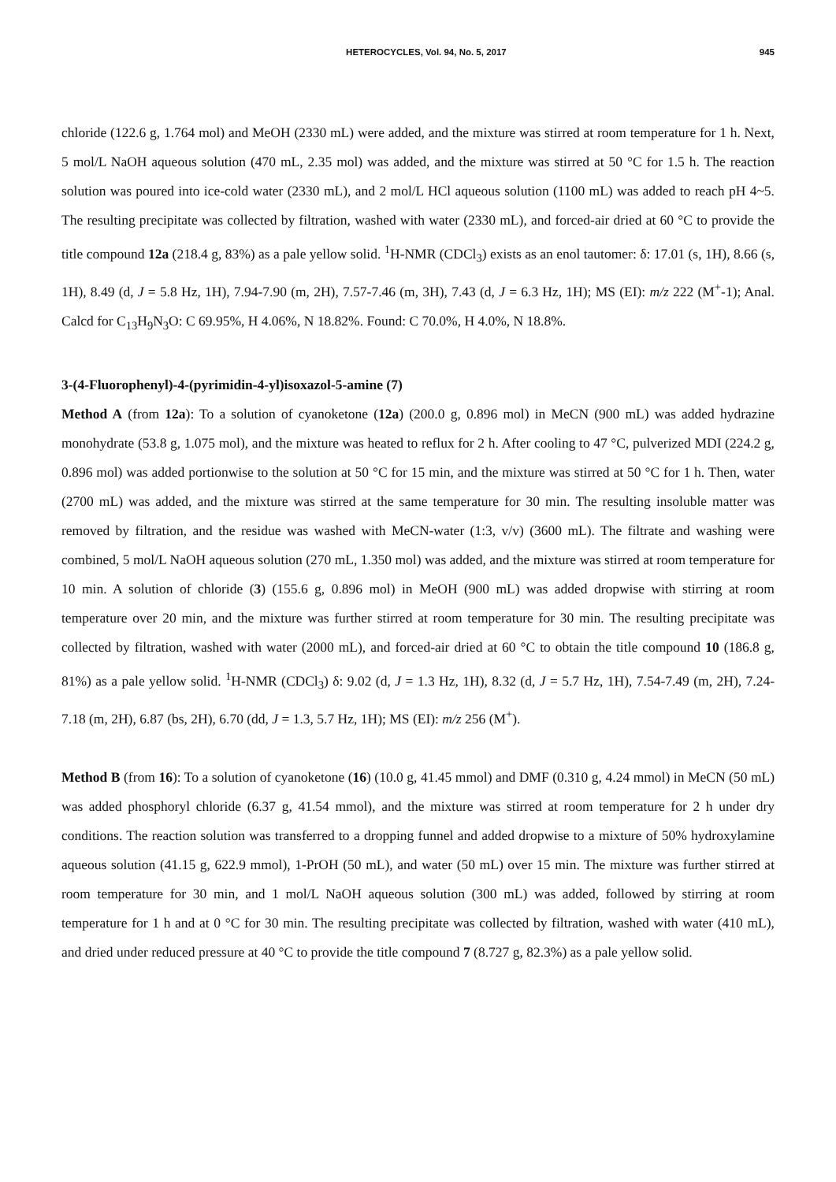HETEROCYCLES, Vol. 94, No. 5, 2017 945
chloride (122.6 g, 1.764 mol) and MeOH (2330 mL) were added, and the mixture was stirred at room temperature for 1 h. Next, 5 mol/L NaOH aqueous solution (470 mL, 2.35 mol) was added, and the mixture was stirred at 50 °C for 1.5 h. The reaction solution was poured into ice-cold water (2330 mL), and 2 mol/L HCl aqueous solution (1100 mL) was added to reach pH 4~5. The resulting precipitate was collected by filtration, washed with water (2330 mL), and forced-air dried at 60 °C to provide the title compound 12a (218.4 g, 83%) as a pale yellow solid. <sup>1</sup>H-NMR (CDCl<sub>3</sub>) exists as an enol tautomer: δ: 17.01 (s, 1H), 8.66 (s, 1H), 8.49 (d, J = 5.8 Hz, 1H), 7.94-7.90 (m, 2H), 7.57-7.46 (m, 3H), 7.43 (d, J = 6.3 Hz, 1H); MS (EI): m/z 222 (M<sup>+</sup>-1); Anal. Calcd for C<sub>13</sub>H<sub>9</sub>N<sub>3</sub>O: C 69.95%, H 4.06%, N 18.82%. Found: C 70.0%, H 4.0%, N 18.8%.
3-(4-Fluorophenyl)-4-(pyrimidin-4-yl)isoxazol-5-amine (7)
Method A (from 12a): To a solution of cyanoketone (12a) (200.0 g, 0.896 mol) in MeCN (900 mL) was added hydrazine monohydrate (53.8 g, 1.075 mol), and the mixture was heated to reflux for 2 h. After cooling to 47 °C, pulverized MDI (224.2 g, 0.896 mol) was added portionwise to the solution at 50 °C for 15 min, and the mixture was stirred at 50 °C for 1 h. Then, water (2700 mL) was added, and the mixture was stirred at the same temperature for 30 min. The resulting insoluble matter was removed by filtration, and the residue was washed with MeCN-water (1:3, v/v) (3600 mL). The filtrate and washing were combined, 5 mol/L NaOH aqueous solution (270 mL, 1.350 mol) was added, and the mixture was stirred at room temperature for 10 min. A solution of chloride (3) (155.6 g, 0.896 mol) in MeOH (900 mL) was added dropwise with stirring at room temperature over 20 min, and the mixture was further stirred at room temperature for 30 min. The resulting precipitate was collected by filtration, washed with water (2000 mL), and forced-air dried at 60 °C to obtain the title compound 10 (186.8 g, 81%) as a pale yellow solid. <sup>1</sup>H-NMR (CDCl<sub>3</sub>) δ: 9.02 (d, J = 1.3 Hz, 1H), 8.32 (d, J = 5.7 Hz, 1H), 7.54-7.49 (m, 2H), 7.24-7.18 (m, 2H), 6.87 (bs, 2H), 6.70 (dd, J = 1.3, 5.7 Hz, 1H); MS (EI): m/z 256 (M<sup>+</sup>).
Method B (from 16): To a solution of cyanoketone (16) (10.0 g, 41.45 mmol) and DMF (0.310 g, 4.24 mmol) in MeCN (50 mL) was added phosphoryl chloride (6.37 g, 41.54 mmol), and the mixture was stirred at room temperature for 2 h under dry conditions. The reaction solution was transferred to a dropping funnel and added dropwise to a mixture of 50% hydroxylamine aqueous solution (41.15 g, 622.9 mmol), 1-PrOH (50 mL), and water (50 mL) over 15 min. The mixture was further stirred at room temperature for 30 min, and 1 mol/L NaOH aqueous solution (300 mL) was added, followed by stirring at room temperature for 1 h and at 0 °C for 30 min. The resulting precipitate was collected by filtration, washed with water (410 mL), and dried under reduced pressure at 40 °C to provide the title compound 7 (8.727 g, 82.3%) as a pale yellow solid.